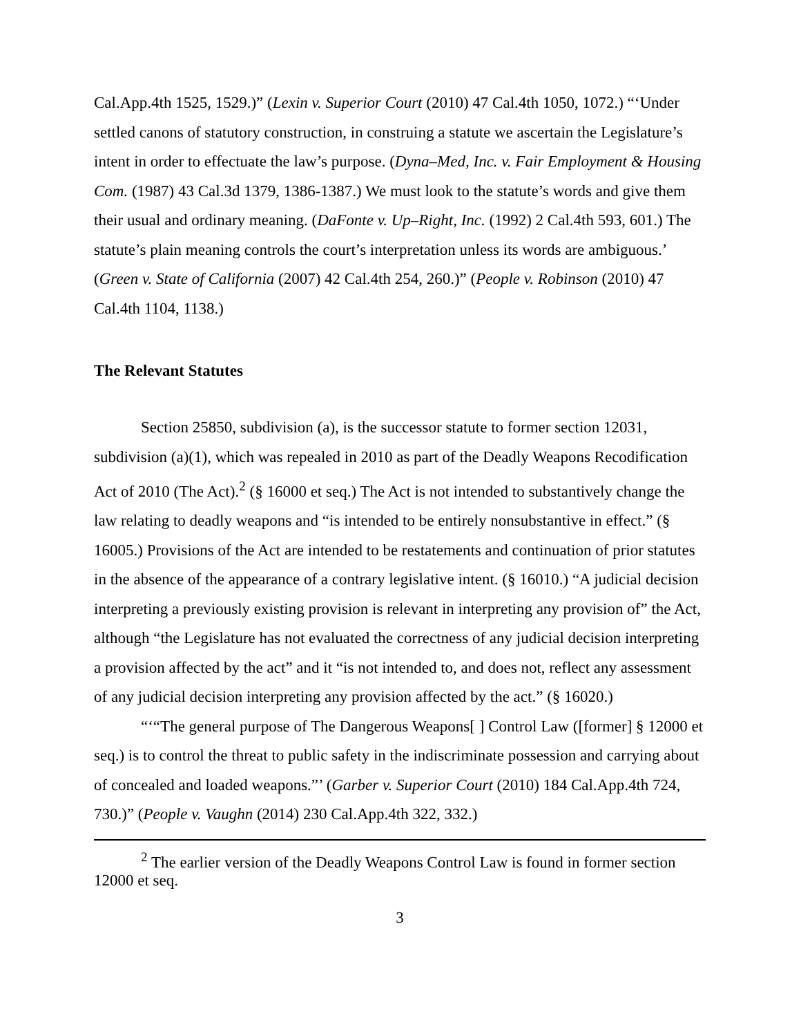Cal.App.4th 1525, 1529.)” (Lexin v. Superior Court (2010) 47 Cal.4th 1050, 1072.) “‘Under settled canons of statutory construction, in construing a statute we ascertain the Legislature’s intent in order to effectuate the law’s purpose. (Dyna–Med, Inc. v. Fair Employment & Housing Com. (1987) 43 Cal.3d 1379, 1386-1387.) We must look to the statute’s words and give them their usual and ordinary meaning. (DaFonte v. Up–Right, Inc. (1992) 2 Cal.4th 593, 601.) The statute’s plain meaning controls the court’s interpretation unless its words are ambiguous.’ (Green v. State of California (2007) 42 Cal.4th 254, 260.)” (People v. Robinson (2010) 47 Cal.4th 1104, 1138.)
The Relevant Statutes
Section 25850, subdivision (a), is the successor statute to former section 12031, subdivision (a)(1), which was repealed in 2010 as part of the Deadly Weapons Recodification Act of 2010 (The Act).<sup>2</sup> (§ 16000 et seq.) The Act is not intended to substantively change the law relating to deadly weapons and “is intended to be entirely nonsubstantive in effect.” (§ 16005.) Provisions of the Act are intended to be restatements and continuation of prior statutes in the absence of the appearance of a contrary legislative intent. (§ 16010.) “A judicial decision interpreting a previously existing provision is relevant in interpreting any provision of” the Act, although “the Legislature has not evaluated the correctness of any judicial decision interpreting a provision affected by the act” and it “is not intended to, and does not, reflect any assessment of any judicial decision interpreting any provision affected by the act.” (§ 16020.)
“‘“The general purpose of The Dangerous Weapons[ ] Control Law ([former] § 12000 et seq.) is to control the threat to public safety in the indiscriminate possession and carrying about of concealed and loaded weapons.”’ (Garber v. Superior Court (2010) 184 Cal.App.4th 724, 730.)” (People v. Vaughn (2014) 230 Cal.App.4th 322, 332.)
<sup>2</sup> The earlier version of the Deadly Weapons Control Law is found in former section 12000 et seq.
3